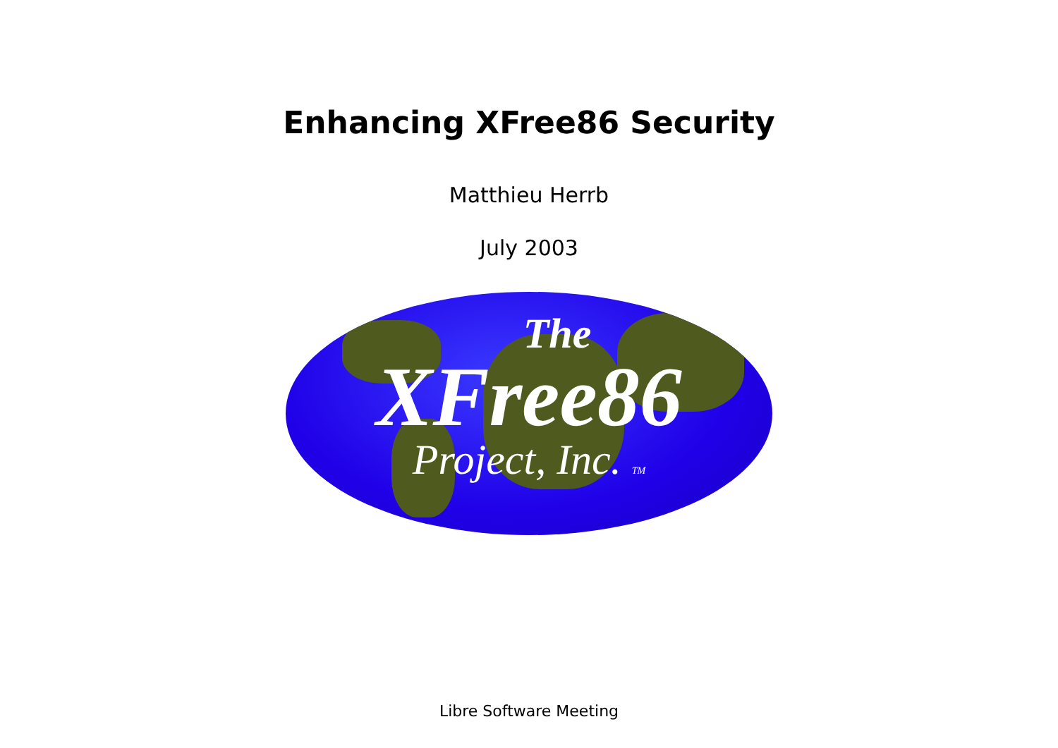Enhancing XFree86 Security
Matthieu Herrb
July 2003
The
XFree86
Project, Inc. TM
Libre Software Meeting